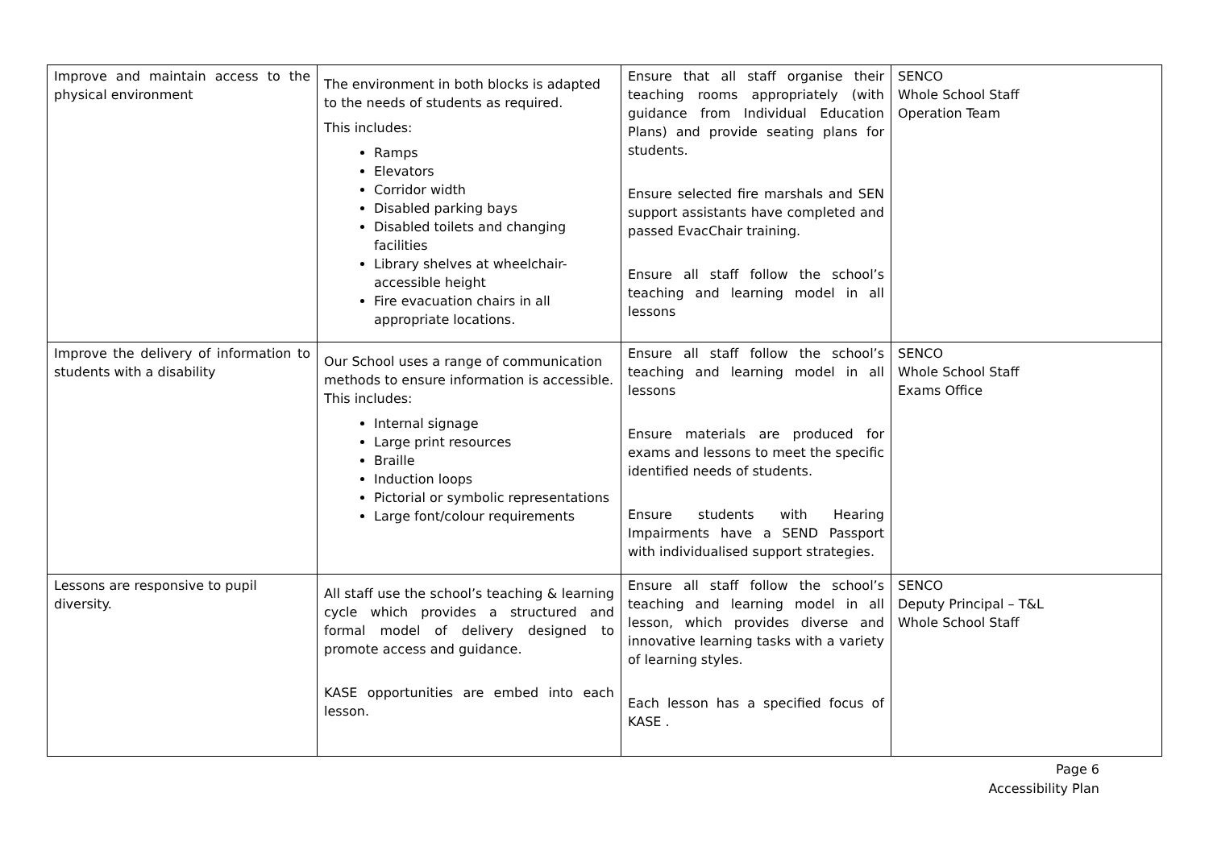| Improve and maintain access to the physical environment | The environment in both blocks is adapted to the needs of students as required. This includes: Ramps Elevators Corridor width Disabled parking bays Disabled toilets and changing facilities Library shelves at wheelchair-accessible height Fire evacuation chairs in all appropriate locations. | Ensure that all staff organise their teaching rooms appropriately (with guidance from Individual Education Plans) and provide seating plans for students. Ensure selected fire marshals and SEN support assistants have completed and passed EvacChair training. Ensure all staff follow the school’s teaching and learning model in all lessons | SENCO Whole School Staff Operation Team |
| Improve the delivery of information to students with a disability | Our School uses a range of communication methods to ensure information is accessible. This includes: Internal signage Large print resources Braille Induction loops Pictorial or symbolic representations Large font/colour requirements | Ensure all staff follow the school’s teaching and learning model in all lessons Ensure materials are produced for exams and lessons to meet the specific identified needs of students. Ensure students with Hearing Impairments have a SEND Passport with individualised support strategies. | SENCO Whole School Staff Exams Office |
| Lessons are responsive to pupil diversity. | All staff use the school’s teaching & learning cycle which provides a structured and formal model of delivery designed to promote access and guidance. KASE opportunities are embed into each lesson. | Ensure all staff follow the school’s teaching and learning model in all lesson, which provides diverse and innovative learning tasks with a variety of learning styles. Each lesson has a specified focus of KASE . | SENCO Deputy Principal – T&L Whole School Staff |
Page 6
Accessibility Plan